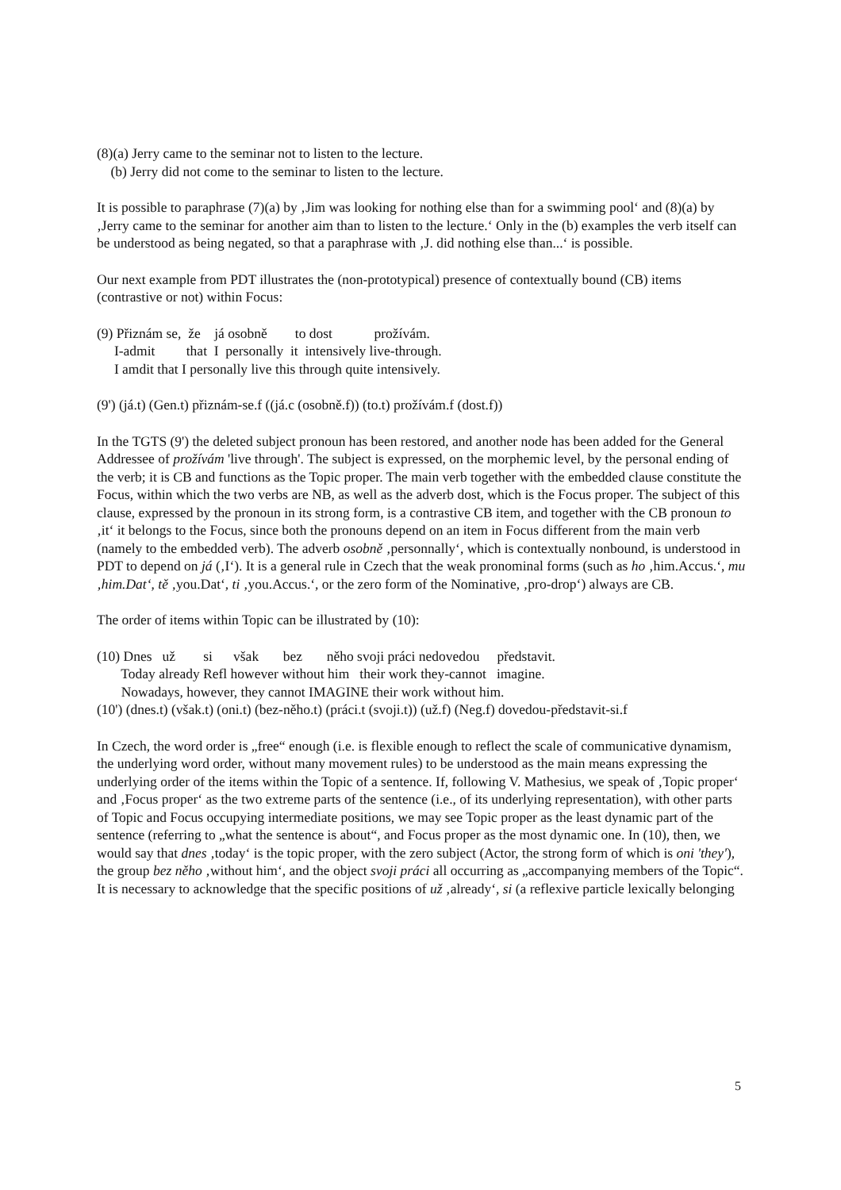(8)(a) Jerry came to the seminar not to listen to the lecture. (b) Jerry did not come to the seminar to listen to the lecture.
It is possible to paraphrase (7)(a) by ‚Jim was looking for nothing else than for a swimming pool‘ and (8)(a) by ‚Jerry came to the seminar for another aim than to listen to the lecture.‘ Only in the (b) examples the verb itself can be understood as being negated, so that a paraphrase with ‚J. did nothing else than...‘ is possible.
Our next example from PDT illustrates the (non-prototypical) presence of contextually bound (CB) items (contrastive or not) within Focus:
(9) Přiznám se, že já osobně to dost prožívám. I-admit that I personally it intensively live-through. I amdit that I personally live this through quite intensively.
(9') (já.t) (Gen.t) přiznám-se.f ((já.c (osobně.f)) (to.t) prožívám.f (dost.f))
In the TGTS (9') the deleted subject pronoun has been restored, and another node has been added for the General Addressee of prožívám 'live through'. The subject is expressed, on the morphemic level, by the personal ending of the verb; it is CB and functions as the Topic proper. The main verb together with the embedded clause constitute the Focus, within which the two verbs are NB, as well as the adverb dost, which is the Focus proper. The subject of this clause, expressed by the pronoun in its strong form, is a contrastive CB item, and together with the CB pronoun to ‚it‘ it belongs to the Focus, since both the pronouns depend on an item in Focus different from the main verb (namely to the embedded verb). The adverb osobně ‚personnally‘, which is contextually nonbound, is understood in PDT to depend on já (‚I‘). It is a general rule in Czech that the weak pronominal forms (such as ho ‚him.Accus.‘, mu ‚him.Dat‘, tě ‚you.Dat‘, ti ‚you.Accus.‘, or the zero form of the Nominative, ‚pro-drop‘) always are CB.
The order of items within Topic can be illustrated by (10):
(10) Dnes už si však bez něho svoji práci nedovedou představit. Today already Refl however without him their work they-cannot imagine. Nowadays, however, they cannot IMAGINE their work without him. (10') (dnes.t) (však.t) (oni.t) (bez-něho.t) (práci.t (svoji.t)) (už.f) (Neg.f) dovedou-představit-si.f
In Czech, the word order is „free“ enough (i.e. is flexible enough to reflect the scale of communicative dynamism, the underlying word order, without many movement rules) to be understood as the main means expressing the underlying order of the items within the Topic of a sentence. If, following V. Mathesius, we speak of ‚Topic proper‘ and ‚Focus proper‘ as the two extreme parts of the sentence (i.e., of its underlying representation), with other parts of Topic and Focus occupying intermediate positions, we may see Topic proper as the least dynamic part of the sentence (referring to „what the sentence is about“, and Focus proper as the most dynamic one. In (10), then, we would say that dnes ‚today‘ is the topic proper, with the zero subject (Actor, the strong form of which is oni 'they'), the group bez něho ‚without him‘, and the object svoji práci all occurring as „accompanying members of the Topic“. It is necessary to acknowledge that the specific positions of už ‚already‘, si (a reflexive particle lexically belonging
5